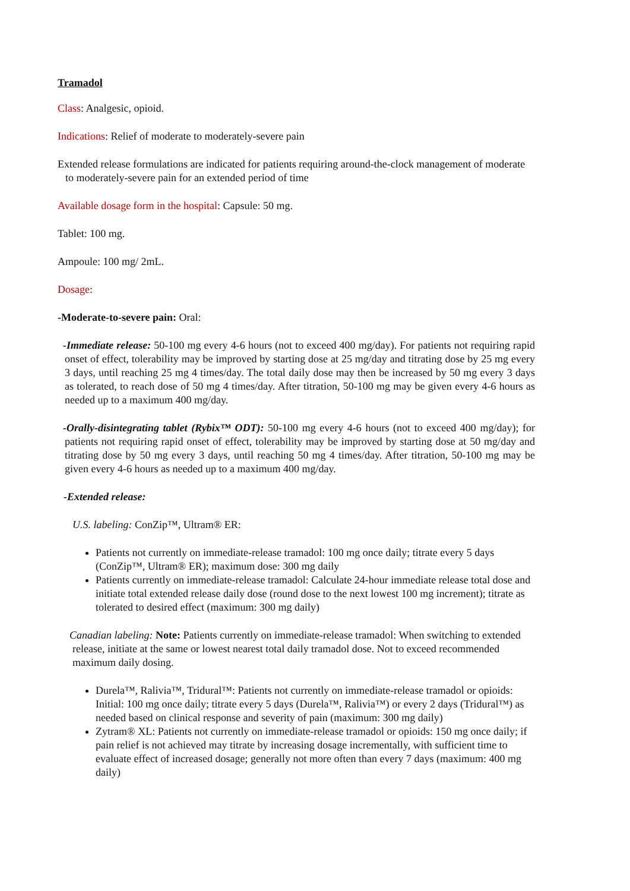Tramadol
Class: Analgesic, opioid.
Indications: Relief of moderate to moderately-severe pain
Extended release formulations are indicated for patients requiring around-the-clock management of moderate to moderately-severe pain for an extended period of time
Available dosage form in the hospital: Capsule: 50 mg.
Tablet: 100 mg.
Ampoule: 100 mg/ 2mL.
Dosage:
-Moderate-to-severe pain: Oral:
-Immediate release: 50-100 mg every 4-6 hours (not to exceed 400 mg/day). For patients not requiring rapid onset of effect, tolerability may be improved by starting dose at 25 mg/day and titrating dose by 25 mg every 3 days, until reaching 25 mg 4 times/day. The total daily dose may then be increased by 50 mg every 3 days as tolerated, to reach dose of 50 mg 4 times/day. After titration, 50-100 mg may be given every 4-6 hours as needed up to a maximum 400 mg/day.
-Orally-disintegrating tablet (Rybix™ ODT): 50-100 mg every 4-6 hours (not to exceed 400 mg/day); for patients not requiring rapid onset of effect, tolerability may be improved by starting dose at 50 mg/day and titrating dose by 50 mg every 3 days, until reaching 50 mg 4 times/day. After titration, 50-100 mg may be given every 4-6 hours as needed up to a maximum 400 mg/day.
-Extended release:
U.S. labeling: ConZip™, Ultram® ER:
Patients not currently on immediate-release tramadol: 100 mg once daily; titrate every 5 days (ConZip™, Ultram® ER); maximum dose: 300 mg daily
Patients currently on immediate-release tramadol: Calculate 24-hour immediate release total dose and initiate total extended release daily dose (round dose to the next lowest 100 mg increment); titrate as tolerated to desired effect (maximum: 300 mg daily)
Canadian labeling: Note: Patients currently on immediate-release tramadol: When switching to extended release, initiate at the same or lowest nearest total daily tramadol dose. Not to exceed recommended maximum daily dosing.
Durela™, Ralivia™, Tridural™: Patients not currently on immediate-release tramadol or opioids: Initial: 100 mg once daily; titrate every 5 days (Durela™, Ralivia™) or every 2 days (Tridural™) as needed based on clinical response and severity of pain (maximum: 300 mg daily)
Zytram® XL: Patients not currently on immediate-release tramadol or opioids: 150 mg once daily; if pain relief is not achieved may titrate by increasing dosage incrementally, with sufficient time to evaluate effect of increased dosage; generally not more often than every 7 days (maximum: 400 mg daily)